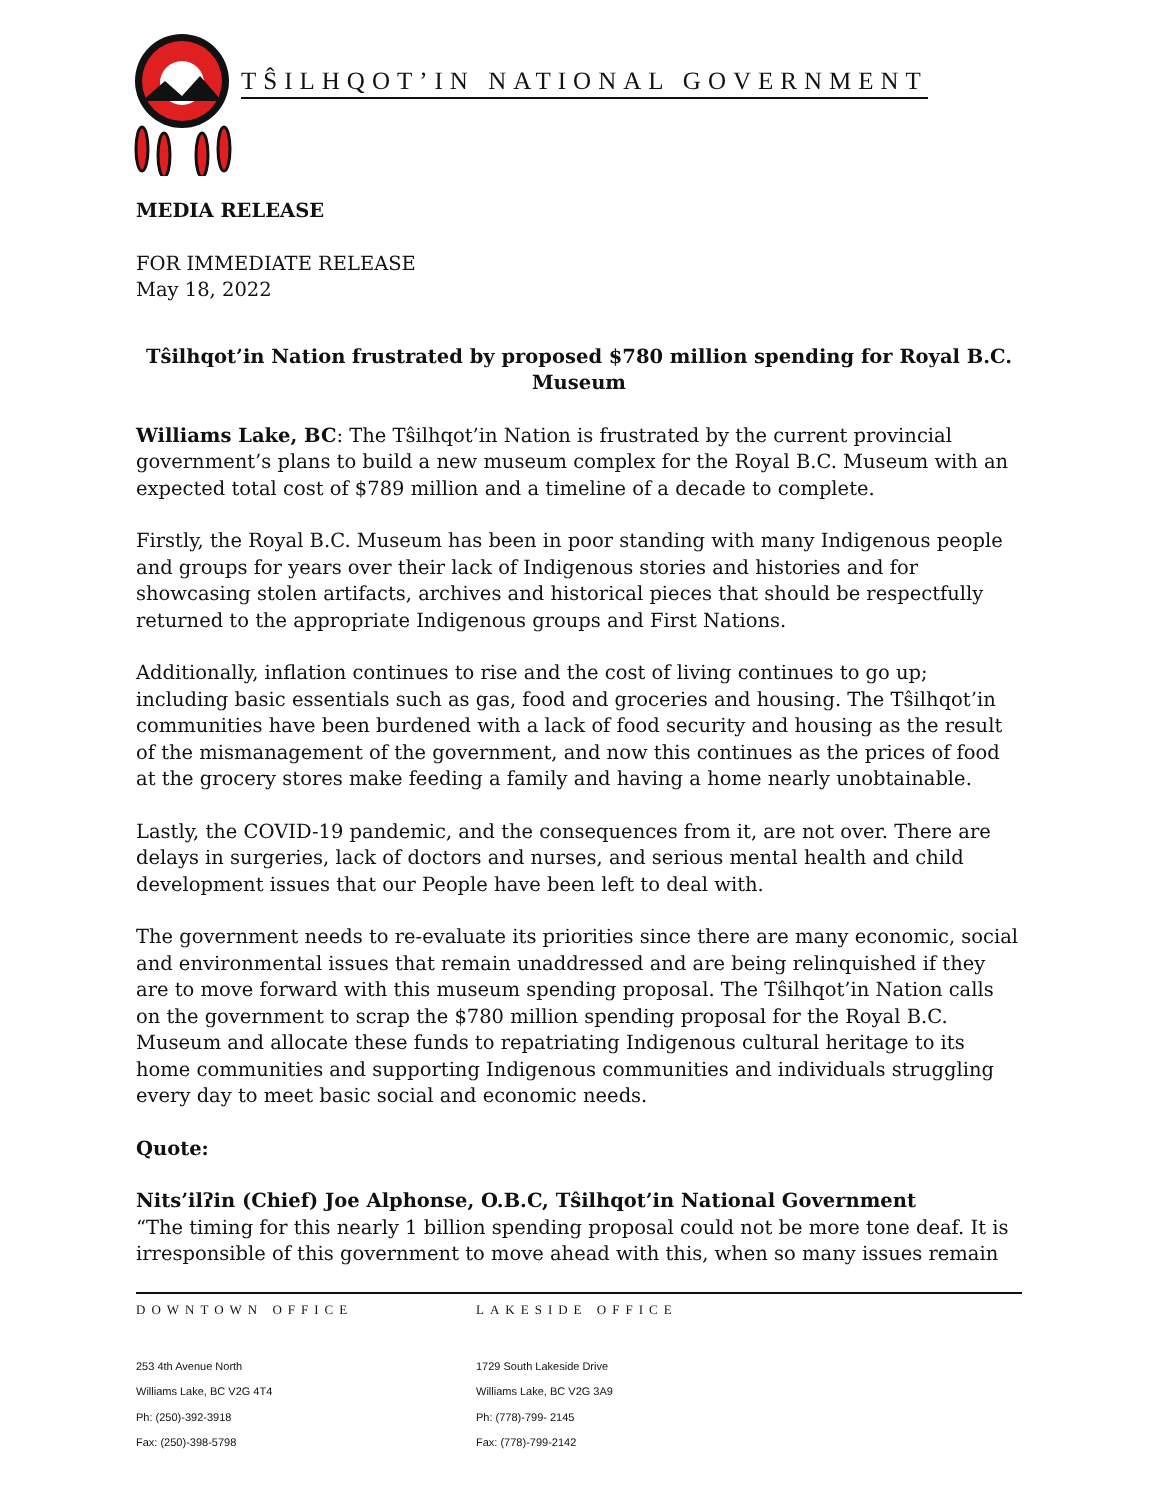TŜILHQOT’IN NATIONAL GOVERNMENT
MEDIA RELEASE
FOR IMMEDIATE RELEASE
May 18, 2022
Tŝilhqot’in Nation frustrated by proposed $780 million spending for Royal B.C. Museum
Williams Lake, BC: The Tŝilhqot’in Nation is frustrated by the current provincial government’s plans to build a new museum complex for the Royal B.C. Museum with an expected total cost of $789 million and a timeline of a decade to complete.
Firstly, the Royal B.C. Museum has been in poor standing with many Indigenous people and groups for years over their lack of Indigenous stories and histories and for showcasing stolen artifacts, archives and historical pieces that should be respectfully returned to the appropriate Indigenous groups and First Nations.
Additionally, inflation continues to rise and the cost of living continues to go up; including basic essentials such as gas, food and groceries and housing. The Tŝilhqot’in communities have been burdened with a lack of food security and housing as the result of the mismanagement of the government, and now this continues as the prices of food at the grocery stores make feeding a family and having a home nearly unobtainable.
Lastly, the COVID-19 pandemic, and the consequences from it, are not over. There are delays in surgeries, lack of doctors and nurses, and serious mental health and child development issues that our People have been left to deal with.
The government needs to re-evaluate its priorities since there are many economic, social and environmental issues that remain unaddressed and are being relinquished if they are to move forward with this museum spending proposal. The Tŝilhqot’in Nation calls on the government to scrap the $780 million spending proposal for the Royal B.C. Museum and allocate these funds to repatriating Indigenous cultural heritage to its home communities and supporting Indigenous communities and individuals struggling every day to meet basic social and economic needs.
Quote:
Nits’ilʔin (Chief) Joe Alphonse, O.B.C, Tŝilhqot’in National Government
“The timing for this nearly 1 billion spending proposal could not be more tone deaf. It is irresponsible of this government to move ahead with this, when so many issues remain
DOWNTOWN OFFICE
253 4th Avenue North
Williams Lake, BC V2G 4T4
Ph: (250)-392-3918
Fax: (250)-398-5798
LAKESIDE OFFICE
1729 South Lakeside Drive
Williams Lake, BC V2G 3A9
Ph: (778)-799- 2145
Fax: (778)-799-2142